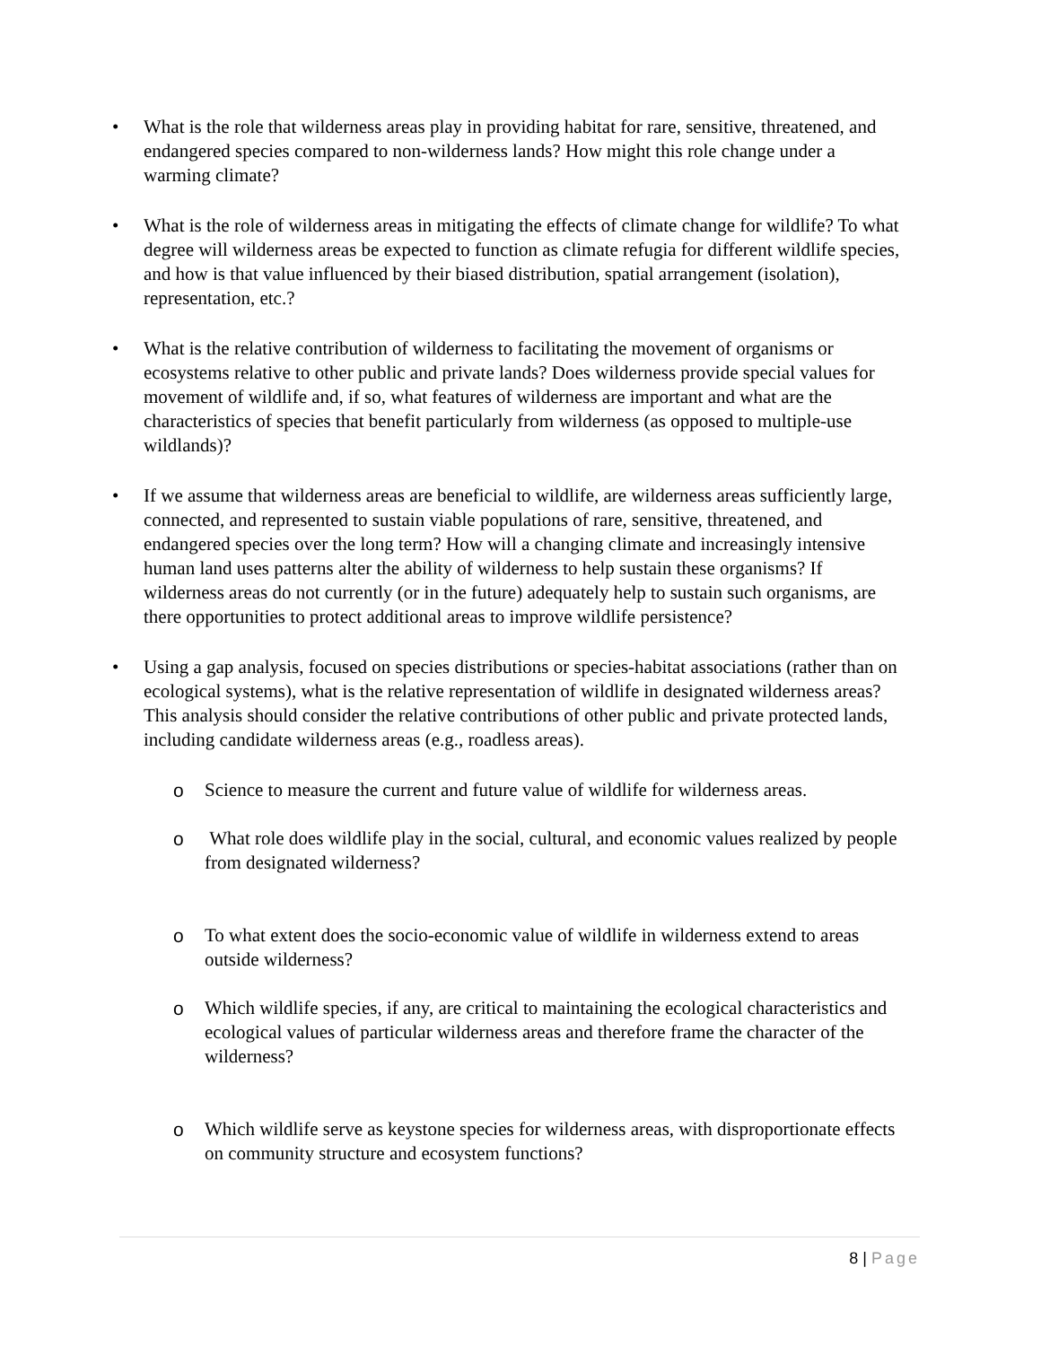• What is the role that wilderness areas play in providing habitat for rare, sensitive, threatened, and endangered species compared to non-wilderness lands? How might this role change under a warming climate?
• What is the role of wilderness areas in mitigating the effects of climate change for wildlife? To what degree will wilderness areas be expected to function as climate refugia for different wildlife species, and how is that value influenced by their biased distribution, spatial arrangement (isolation), representation, etc.?
• What is the relative contribution of wilderness to facilitating the movement of organisms or ecosystems relative to other public and private lands? Does wilderness provide special values for movement of wildlife and, if so, what features of wilderness are important and what are the characteristics of species that benefit particularly from wilderness (as opposed to multiple-use wildlands)?
• If we assume that wilderness areas are beneficial to wildlife, are wilderness areas sufficiently large, connected, and represented to sustain viable populations of rare, sensitive, threatened, and endangered species over the long term? How will a changing climate and increasingly intensive human land uses patterns alter the ability of wilderness to help sustain these organisms? If wilderness areas do not currently (or in the future) adequately help to sustain such organisms, are there opportunities to protect additional areas to improve wildlife persistence?
• Using a gap analysis, focused on species distributions or species-habitat associations (rather than on ecological systems), what is the relative representation of wildlife in designated wilderness areas? This analysis should consider the relative contributions of other public and private protected lands, including candidate wilderness areas (e.g., roadless areas).
o Science to measure the current and future value of wildlife for wilderness areas.
o What role does wildlife play in the social, cultural, and economic values realized by people from designated wilderness?
o To what extent does the socio-economic value of wildlife in wilderness extend to areas outside wilderness?
o Which wildlife species, if any, are critical to maintaining the ecological characteristics and ecological values of particular wilderness areas and therefore frame the character of the wilderness?
o Which wildlife serve as keystone species for wilderness areas, with disproportionate effects on community structure and ecosystem functions?
8 | Page